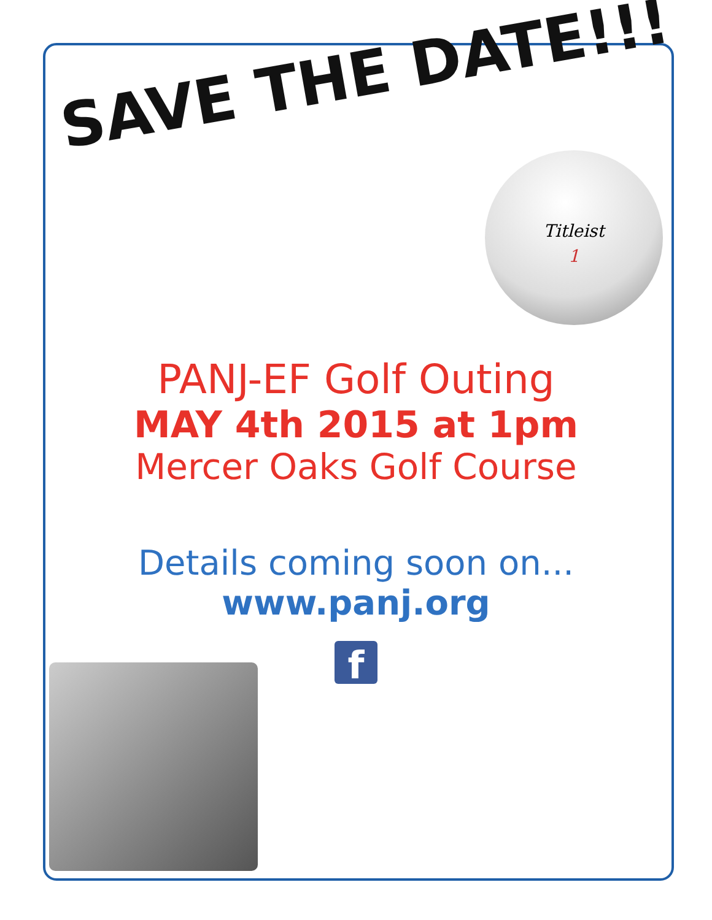SAVE THE DATE!!! Titleist
1
PANJ-EF Golf Outing
MAY 4th 2015 at 1pm
Mercer Oaks Golf Course
Details coming soon on...
www.panj.org
f